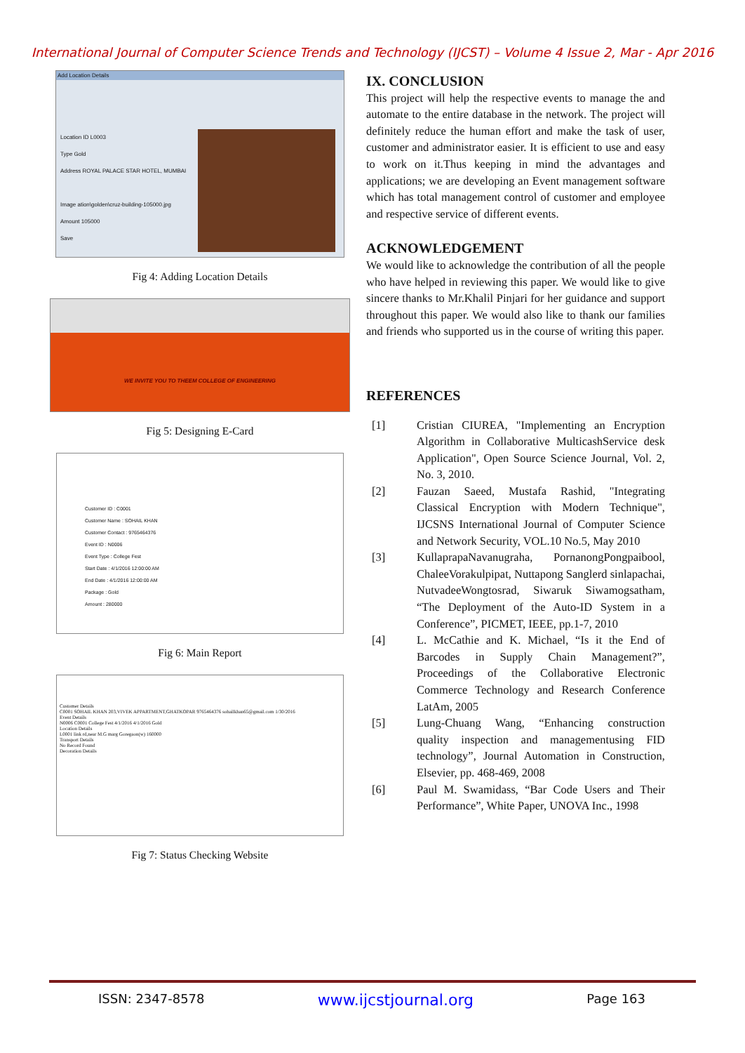International Journal of Computer Science Trends and Technology (IJCST) – Volume 4 Issue 2, Mar - Apr 2016
Add Location Details
Location ID L0003
Type Gold
Address ROYAL PALACE STAR HOTEL, MUMBAI
Image ation\golden\cruz-building-105000.jpg
Amount 105000
Save
Fig 4: Adding Location Details
WE INVITE YOU TO THEEM COLLEGE OF ENGINEERING
Fig 5: Designing E-Card
Customer ID : C0001
Customer Name : SOHAIL KHAN
Customer Contact : 9765464376
Event ID : N0006
Event Type : College Fest
Start Date : 4/1/2016 12:00:00 AM
End Date : 4/1/2016 12:00:00 AM
Package : Gold
Amount : 280000
Fig 6: Main Report
Customer Details
C0001 SOHAIL KHAN 203,VIVEK APPARTMENT,GHATKOPAR 9765464376 sohailkhan65@gmail.com 1/30/2016
Event Details
N0006 C0001 College Fest 4/1/2016 4/1/2016 Gold
Location Details
L0001 link rd,near M.G marg Goregaon(w) 160000
Transport Details
No Record Found
Decoration Details
Fig 7: Status Checking Website
IX. CONCLUSION
This project will help the respective events to manage the and automate to the entire database in the network. The project will definitely reduce the human effort and make the task of user, customer and administrator easier. It is efficient to use and easy to work on it.Thus keeping in mind the advantages and applications; we are developing an Event management software which has total management control of customer and employee and respective service of different events.
ACKNOWLEDGEMENT
We would like to acknowledge the contribution of all the people who have helped in reviewing this paper. We would like to give sincere thanks to Mr.Khalil Pinjari for her guidance and support throughout this paper. We would also like to thank our families and friends who supported us in the course of writing this paper.
REFERENCES
[1] Cristian CIUREA, "Implementing an Encryption Algorithm in Collaborative MulticashService desk Application", Open Source Science Journal, Vol. 2, No. 3, 2010.
[2] Fauzan Saeed, Mustafa Rashid, "Integrating Classical Encryption with Modern Technique", IJCSNS International Journal of Computer Science and Network Security, VOL.10 No.5, May 2010
[3] KullaprapaNavanugraha, PornanongPongpaibool, ChaleeVorakulpipat, Nuttapong Sanglerd sinlapachai, NutvadeeWongtosrad, Siwaruk Siwamogsatham, “The Deployment of the Auto-ID System in a Conference”, PICMET, IEEE, pp.1-7, 2010
[4] L. McCathie and K. Michael, “Is it the End of Barcodes in Supply Chain Management?”, Proceedings of the Collaborative Electronic Commerce Technology and Research Conference LatAm, 2005
[5] Lung-Chuang Wang, “Enhancing construction quality inspection and managementusing FID technology”, Journal Automation in Construction, Elsevier, pp. 468-469, 2008
[6] Paul M. Swamidass, “Bar Code Users and Their Performance”, White Paper, UNOVA Inc., 1998
ISSN: 2347-8578 www.ijcstjournal.org Page 163